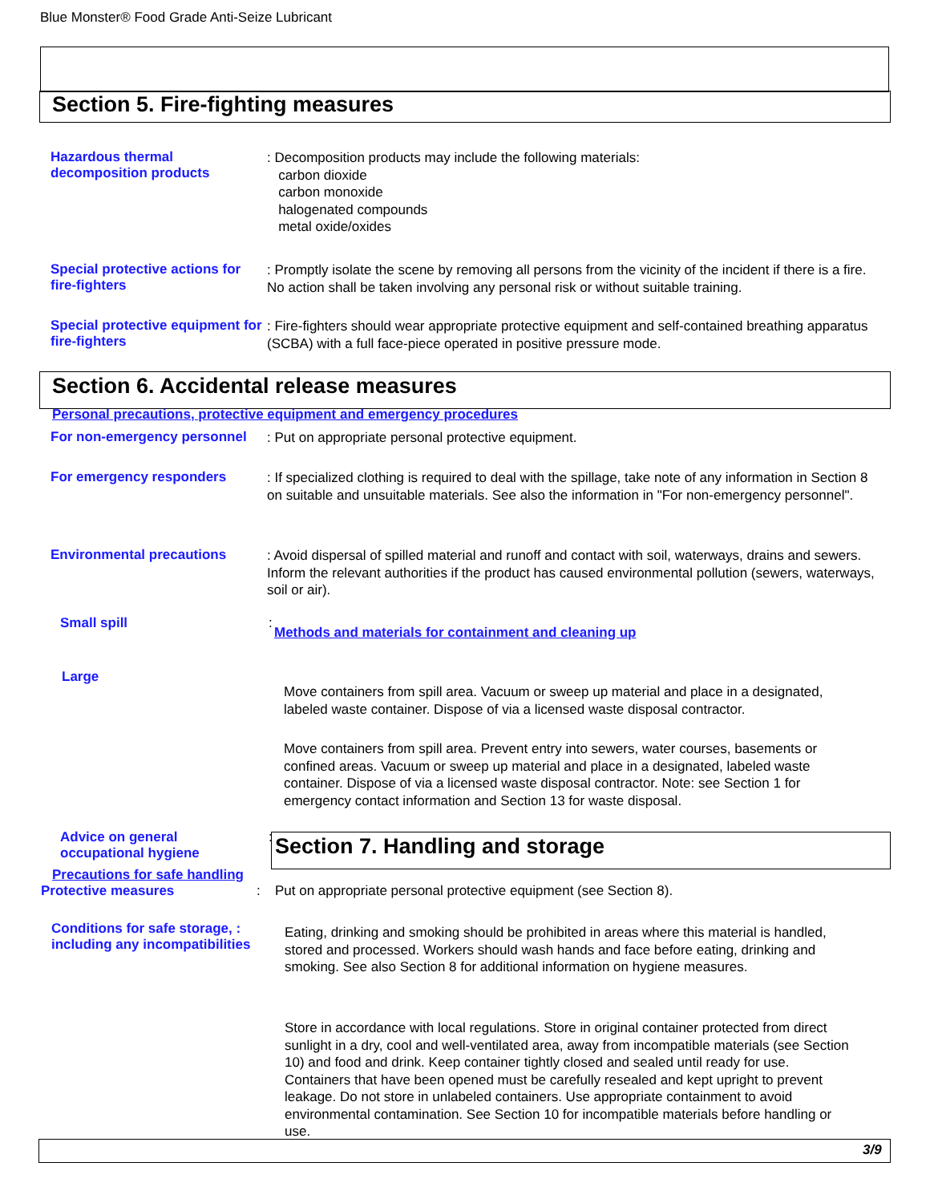Blue Monster® Food Grade Anti-Seize Lubricant
Section 5. Fire-fighting measures
Hazardous thermal decomposition products
: Decomposition products may include the following materials:
carbon dioxide
carbon monoxide
halogenated compounds
metal oxide/oxides
Special protective actions for fire-fighters
: Promptly isolate the scene by removing all persons from the vicinity of the incident if there is a fire. No action shall be taken involving any personal risk or without suitable training.
Special protective equipment for fire-fighters
: Fire-fighters should wear appropriate protective equipment and self-contained breathing apparatus (SCBA) with a full face-piece operated in positive pressure mode.
Section 6. Accidental release measures
Personal precautions, protective equipment and emergency procedures
For non-emergency personnel
: Put on appropriate personal protective equipment.
For emergency responders
: If specialized clothing is required to deal with the spillage, take note of any information in Section 8 on suitable and unsuitable materials. See also the information in "For non-emergency personnel".
Environmental precautions
: Avoid dispersal of spilled material and runoff and contact with soil, waterways, drains and sewers. Inform the relevant authorities if the product has caused environmental pollution (sewers, waterways, soil or air).
Small spill :
Methods and materials for containment and cleaning up
Large
Move containers from spill area. Vacuum or sweep up material and place in a designated, labeled waste container. Dispose of via a licensed waste disposal contractor.
Move containers from spill area. Prevent entry into sewers, water courses, basements or confined areas. Vacuum or sweep up material and place in a designated, labeled waste container. Dispose of via a licensed waste disposal contractor. Note: see Section 1 for emergency contact information and Section 13 for waste disposal.
Advice on general occupational hygiene
:
Section 7. Handling and storage
Precautions for safe handling
Protective measures :
Put on appropriate personal protective equipment (see Section 8).
Conditions for safe storage, : including any incompatibilities
Eating, drinking and smoking should be prohibited in areas where this material is handled, stored and processed. Workers should wash hands and face before eating, drinking and smoking. See also Section 8 for additional information on hygiene measures.
Store in accordance with local regulations. Store in original container protected from direct sunlight in a dry, cool and well-ventilated area, away from incompatible materials (see Section 10) and food and drink. Keep container tightly closed and sealed until ready for use. Containers that have been opened must be carefully resealed and kept upright to prevent leakage. Do not store in unlabeled containers. Use appropriate containment to avoid environmental contamination. See Section 10 for incompatible materials before handling or use.
3/9